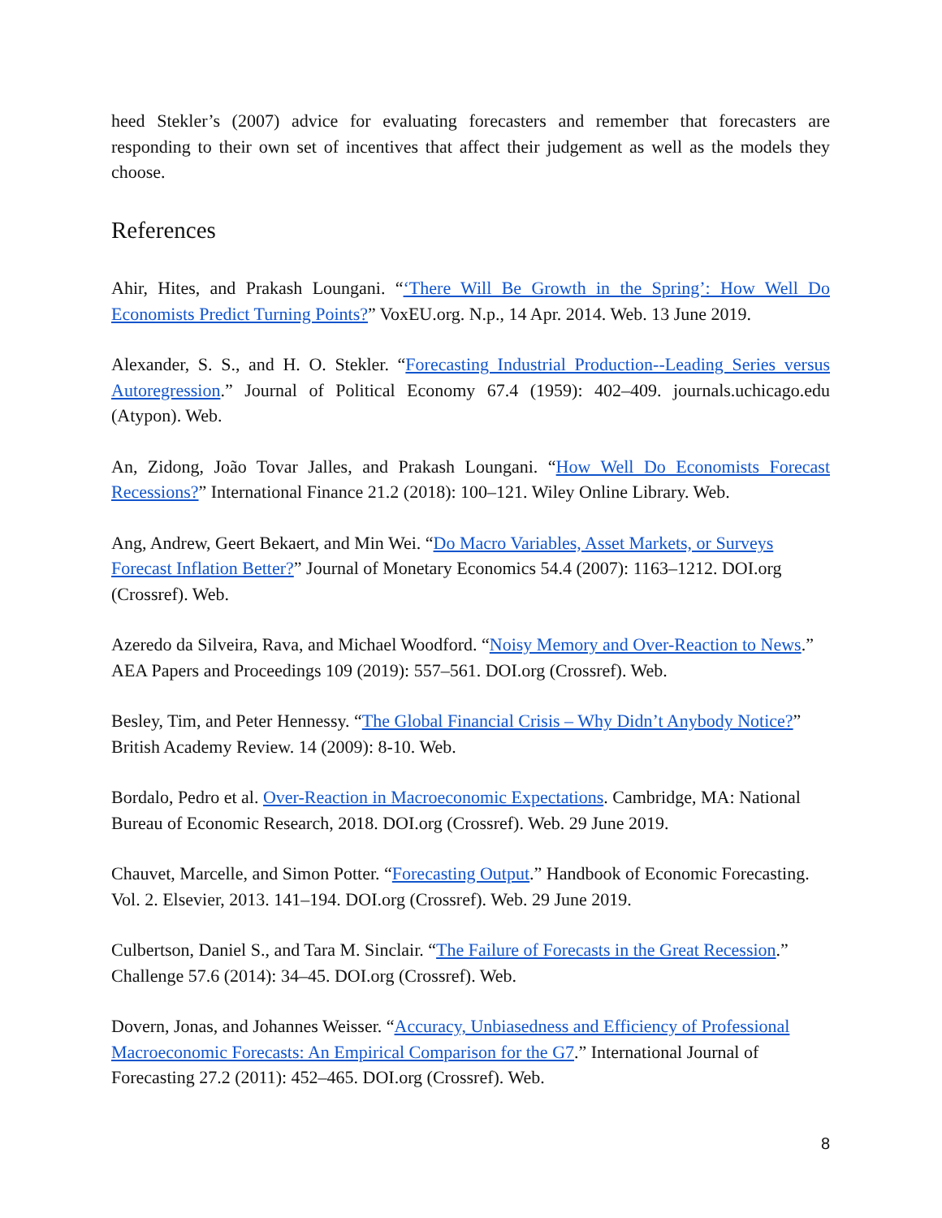heed Stekler’s (2007) advice for evaluating forecasters and remember that forecasters are responding to their own set of incentives that affect their judgement as well as the models they choose.
References
Ahir, Hites, and Prakash Loungani. “‘There Will Be Growth in the Spring’: How Well Do Economists Predict Turning Points?” VoxEU.org. N.p., 14 Apr. 2014. Web. 13 June 2019.
Alexander, S. S., and H. O. Stekler. “Forecasting Industrial Production--Leading Series versus Autoregression.” Journal of Political Economy 67.4 (1959): 402–409. journals.uchicago.edu (Atypon). Web.
An, Zidong, João Tovar Jalles, and Prakash Loungani. “How Well Do Economists Forecast Recessions?” International Finance 21.2 (2018): 100–121. Wiley Online Library. Web.
Ang, Andrew, Geert Bekaert, and Min Wei. “Do Macro Variables, Asset Markets, or Surveys Forecast Inflation Better?” Journal of Monetary Economics 54.4 (2007): 1163–1212. DOI.org (Crossref). Web.
Azeredo da Silveira, Rava, and Michael Woodford. “Noisy Memory and Over-Reaction to News.” AEA Papers and Proceedings 109 (2019): 557–561. DOI.org (Crossref). Web.
Besley, Tim, and Peter Hennessy. “The Global Financial Crisis – Why Didn’t Anybody Notice?” British Academy Review. 14 (2009): 8-10. Web.
Bordalo, Pedro et al. Over-Reaction in Macroeconomic Expectations. Cambridge, MA: National Bureau of Economic Research, 2018. DOI.org (Crossref). Web. 29 June 2019.
Chauvet, Marcelle, and Simon Potter. “Forecasting Output.” Handbook of Economic Forecasting. Vol. 2. Elsevier, 2013. 141–194. DOI.org (Crossref). Web. 29 June 2019.
Culbertson, Daniel S., and Tara M. Sinclair. “The Failure of Forecasts in the Great Recession.” Challenge 57.6 (2014): 34–45. DOI.org (Crossref). Web.
Dovern, Jonas, and Johannes Weisser. “Accuracy, Unbiasedness and Efficiency of Professional Macroeconomic Forecasts: An Empirical Comparison for the G7.” International Journal of Forecasting 27.2 (2011): 452–465. DOI.org (Crossref). Web.
8